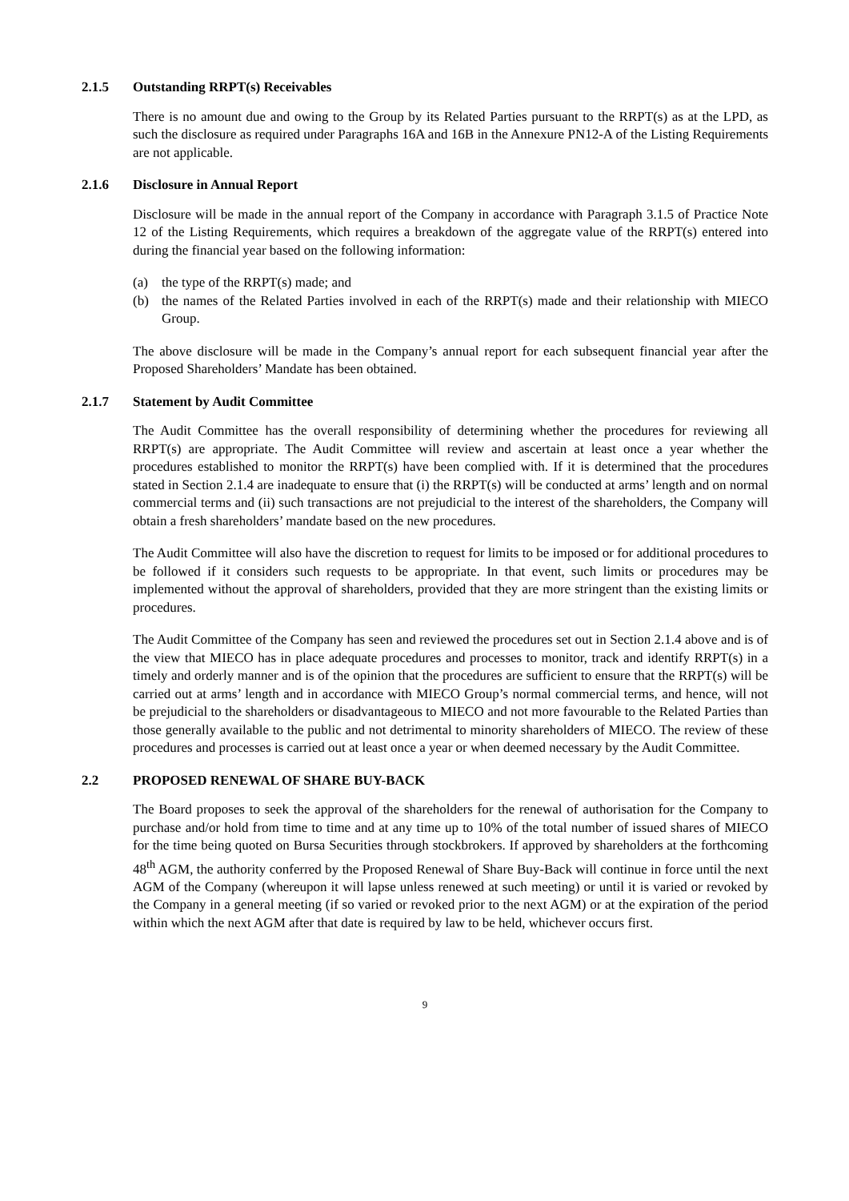2.1.5 Outstanding RRPT(s) Receivables
There is no amount due and owing to the Group by its Related Parties pursuant to the RRPT(s) as at the LPD, as such the disclosure as required under Paragraphs 16A and 16B in the Annexure PN12-A of the Listing Requirements are not applicable.
2.1.6 Disclosure in Annual Report
Disclosure will be made in the annual report of the Company in accordance with Paragraph 3.1.5 of Practice Note 12 of the Listing Requirements, which requires a breakdown of the aggregate value of the RRPT(s) entered into during the financial year based on the following information:
(a) the type of the RRPT(s) made; and
(b) the names of the Related Parties involved in each of the RRPT(s) made and their relationship with MIECO Group.
The above disclosure will be made in the Company’s annual report for each subsequent financial year after the Proposed Shareholders’ Mandate has been obtained.
2.1.7 Statement by Audit Committee
The Audit Committee has the overall responsibility of determining whether the procedures for reviewing all RRPT(s) are appropriate. The Audit Committee will review and ascertain at least once a year whether the procedures established to monitor the RRPT(s) have been complied with. If it is determined that the procedures stated in Section 2.1.4 are inadequate to ensure that (i) the RRPT(s) will be conducted at arms’ length and on normal commercial terms and (ii) such transactions are not prejudicial to the interest of the shareholders, the Company will obtain a fresh shareholders’ mandate based on the new procedures.
The Audit Committee will also have the discretion to request for limits to be imposed or for additional procedures to be followed if it considers such requests to be appropriate. In that event, such limits or procedures may be implemented without the approval of shareholders, provided that they are more stringent than the existing limits or procedures.
The Audit Committee of the Company has seen and reviewed the procedures set out in Section 2.1.4 above and is of the view that MIECO has in place adequate procedures and processes to monitor, track and identify RRPT(s) in a timely and orderly manner and is of the opinion that the procedures are sufficient to ensure that the RRPT(s) will be carried out at arms’ length and in accordance with MIECO Group’s normal commercial terms, and hence, will not be prejudicial to the shareholders or disadvantageous to MIECO and not more favourable to the Related Parties than those generally available to the public and not detrimental to minority shareholders of MIECO. The review of these procedures and processes is carried out at least once a year or when deemed necessary by the Audit Committee.
2.2 PROPOSED RENEWAL OF SHARE BUY-BACK
The Board proposes to seek the approval of the shareholders for the renewal of authorisation for the Company to purchase and/or hold from time to time and at any time up to 10% of the total number of issued shares of MIECO for the time being quoted on Bursa Securities through stockbrokers. If approved by shareholders at the forthcoming 48<sup>th</sup> AGM, the authority conferred by the Proposed Renewal of Share Buy-Back will continue in force until the next AGM of the Company (whereupon it will lapse unless renewed at such meeting) or until it is varied or revoked by the Company in a general meeting (if so varied or revoked prior to the next AGM) or at the expiration of the period within which the next AGM after that date is required by law to be held, whichever occurs first.
9